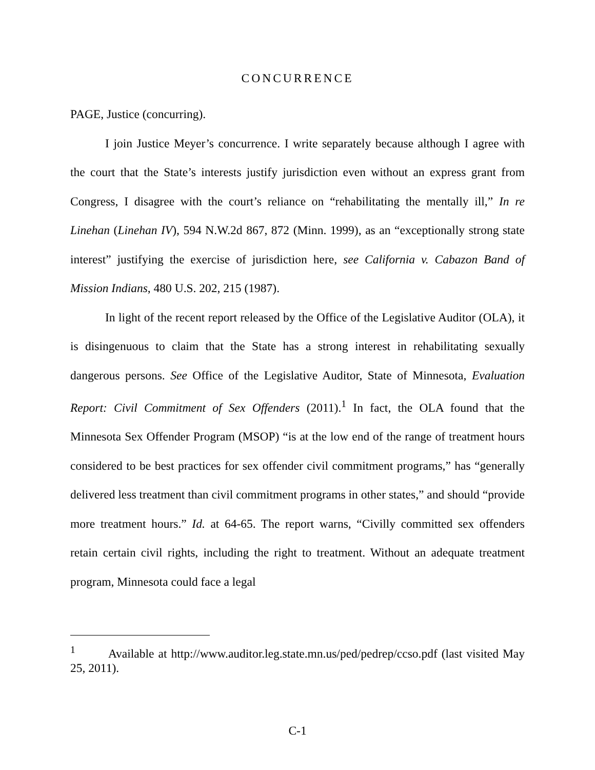CONCURRENCE
PAGE, Justice (concurring).
I join Justice Meyer’s concurrence. I write separately because although I agree with the court that the State’s interests justify jurisdiction even without an express grant from Congress, I disagree with the court’s reliance on “rehabilitating the mentally ill,” In re Linehan (Linehan IV), 594 N.W.2d 867, 872 (Minn. 1999), as an “exceptionally strong state interest” justifying the exercise of jurisdiction here, see California v. Cabazon Band of Mission Indians, 480 U.S. 202, 215 (1987).
In light of the recent report released by the Office of the Legislative Auditor (OLA), it is disingenuous to claim that the State has a strong interest in rehabilitating sexually dangerous persons. See Office of the Legislative Auditor, State of Minnesota, Evaluation Report: Civil Commitment of Sex Offenders (2011).<sup>1</sup> In fact, the OLA found that the Minnesota Sex Offender Program (MSOP) “is at the low end of the range of treatment hours considered to be best practices for sex offender civil commitment programs,” has “generally delivered less treatment than civil commitment programs in other states,” and should “provide more treatment hours.” Id. at 64-65. The report warns, “Civilly committed sex offenders retain certain civil rights, including the right to treatment. Without an adequate treatment program, Minnesota could face a legal
<sup>1</sup> Available at http://www.auditor.leg.state.mn.us/ped/pedrep/ccso.pdf (last visited May 25, 2011).
C-1